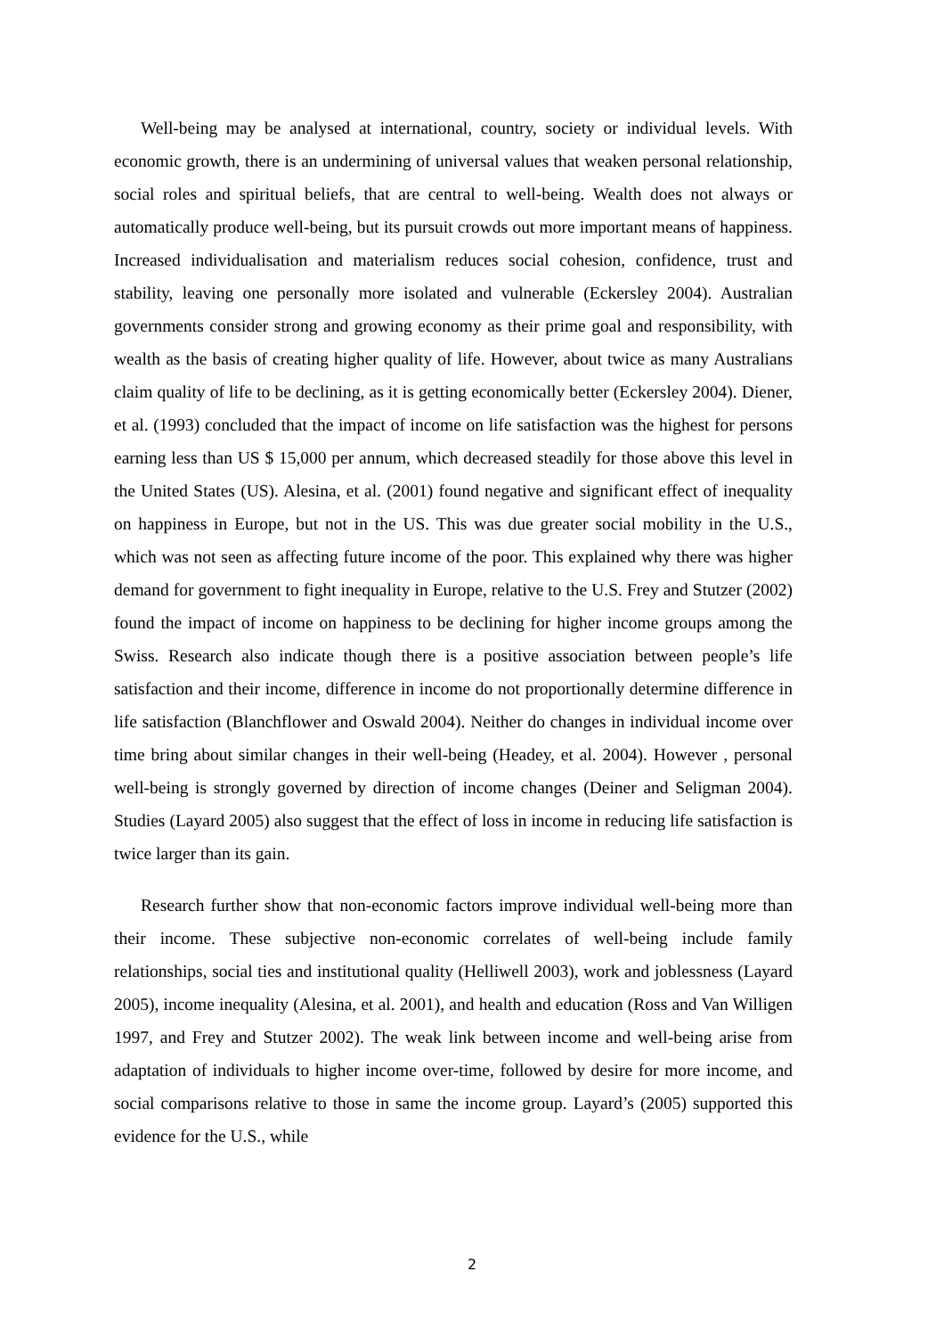Well-being may be analysed at international, country, society or individual levels. With economic growth, there is an undermining of universal values that weaken personal relationship, social roles and spiritual beliefs, that are central to well-being. Wealth does not always or automatically produce well-being, but its pursuit crowds out more important means of happiness. Increased individualisation and materialism reduces social cohesion, confidence, trust and stability, leaving one personally more isolated and vulnerable (Eckersley 2004). Australian governments consider strong and growing economy as their prime goal and responsibility, with wealth as the basis of creating higher quality of life. However, about twice as many Australians claim quality of life to be declining, as it is getting economically better (Eckersley 2004). Diener, et al. (1993) concluded that the impact of income on life satisfaction was the highest for persons earning less than US $ 15,000 per annum, which decreased steadily for those above this level in the United States (US). Alesina, et al. (2001) found negative and significant effect of inequality on happiness in Europe, but not in the US. This was due greater social mobility in the U.S., which was not seen as affecting future income of the poor. This explained why there was higher demand for government to fight inequality in Europe, relative to the U.S. Frey and Stutzer (2002) found the impact of income on happiness to be declining for higher income groups among the Swiss. Research also indicate though there is a positive association between people’s life satisfaction and their income, difference in income do not proportionally determine difference in life satisfaction (Blanchflower and Oswald 2004). Neither do changes in individual income over time bring about similar changes in their well-being (Headey, et al. 2004). However , personal well-being is strongly governed by direction of income changes (Deiner and Seligman 2004). Studies (Layard 2005) also suggest that the effect of loss in income in reducing life satisfaction is twice larger than its gain.
Research further show that non-economic factors improve individual well-being more than their income. These subjective non-economic correlates of well-being include family relationships, social ties and institutional quality (Helliwell 2003), work and joblessness (Layard 2005), income inequality (Alesina, et al. 2001), and health and education (Ross and Van Willigen 1997, and Frey and Stutzer 2002). The weak link between income and well-being arise from adaptation of individuals to higher income over-time, followed by desire for more income, and social comparisons relative to those in same the income group. Layard’s (2005) supported this evidence for the U.S., while
2